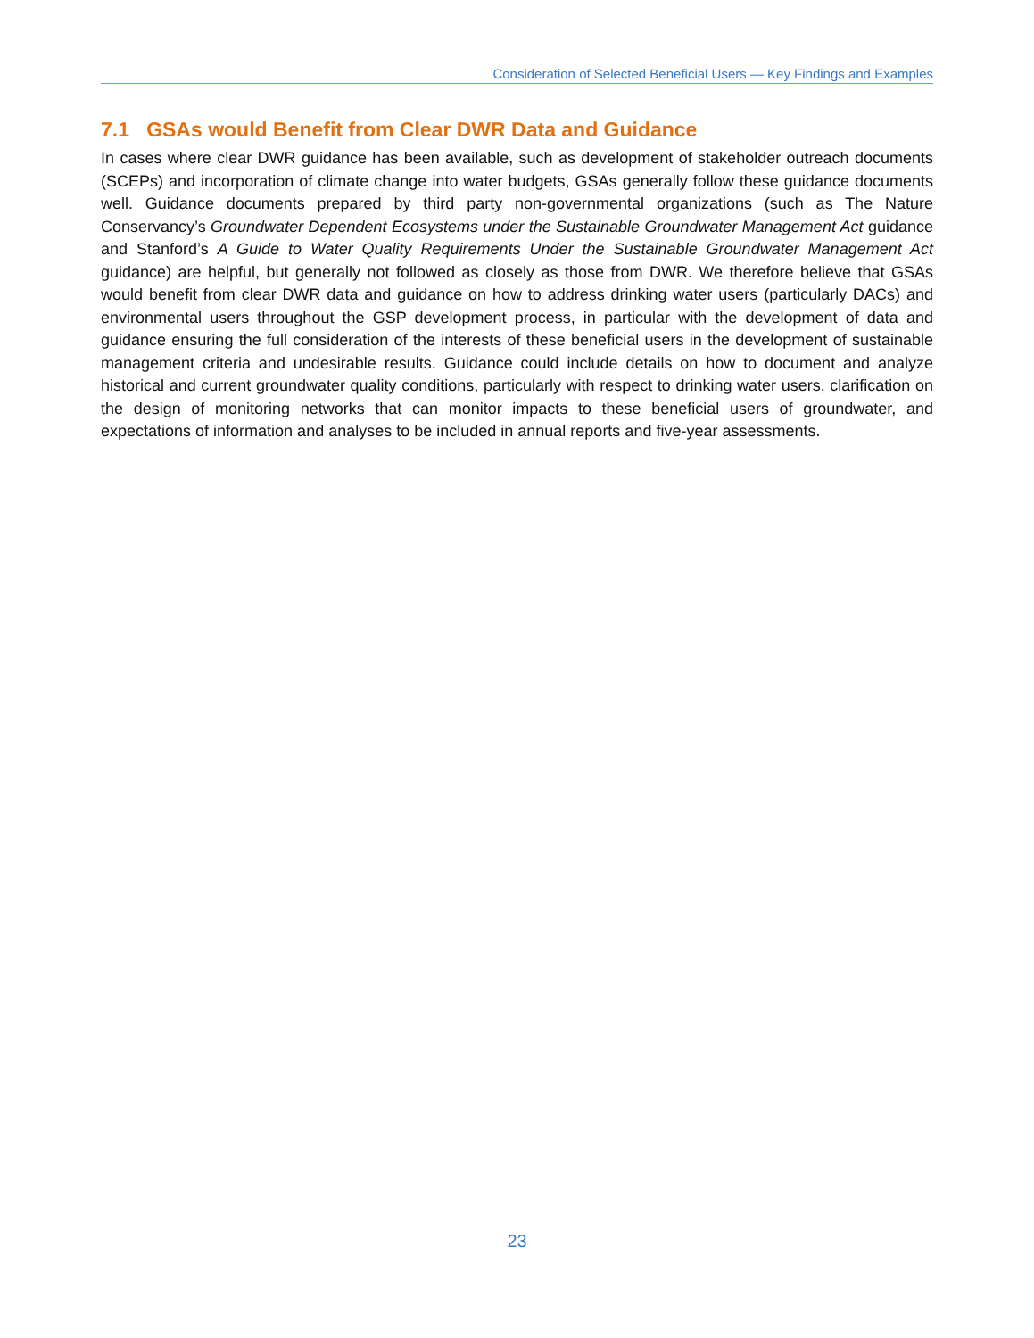Consideration of Selected Beneficial Users — Key Findings and Examples
7.1 GSAs would Benefit from Clear DWR Data and Guidance
In cases where clear DWR guidance has been available, such as development of stakeholder outreach documents (SCEPs) and incorporation of climate change into water budgets, GSAs generally follow these guidance documents well. Guidance documents prepared by third party non-governmental organizations (such as The Nature Conservancy’s Groundwater Dependent Ecosystems under the Sustainable Groundwater Management Act guidance and Stanford’s A Guide to Water Quality Requirements Under the Sustainable Groundwater Management Act guidance) are helpful, but generally not followed as closely as those from DWR. We therefore believe that GSAs would benefit from clear DWR data and guidance on how to address drinking water users (particularly DACs) and environmental users throughout the GSP development process, in particular with the development of data and guidance ensuring the full consideration of the interests of these beneficial users in the development of sustainable management criteria and undesirable results. Guidance could include details on how to document and analyze historical and current groundwater quality conditions, particularly with respect to drinking water users, clarification on the design of monitoring networks that can monitor impacts to these beneficial users of groundwater, and expectations of information and analyses to be included in annual reports and five-year assessments.
23